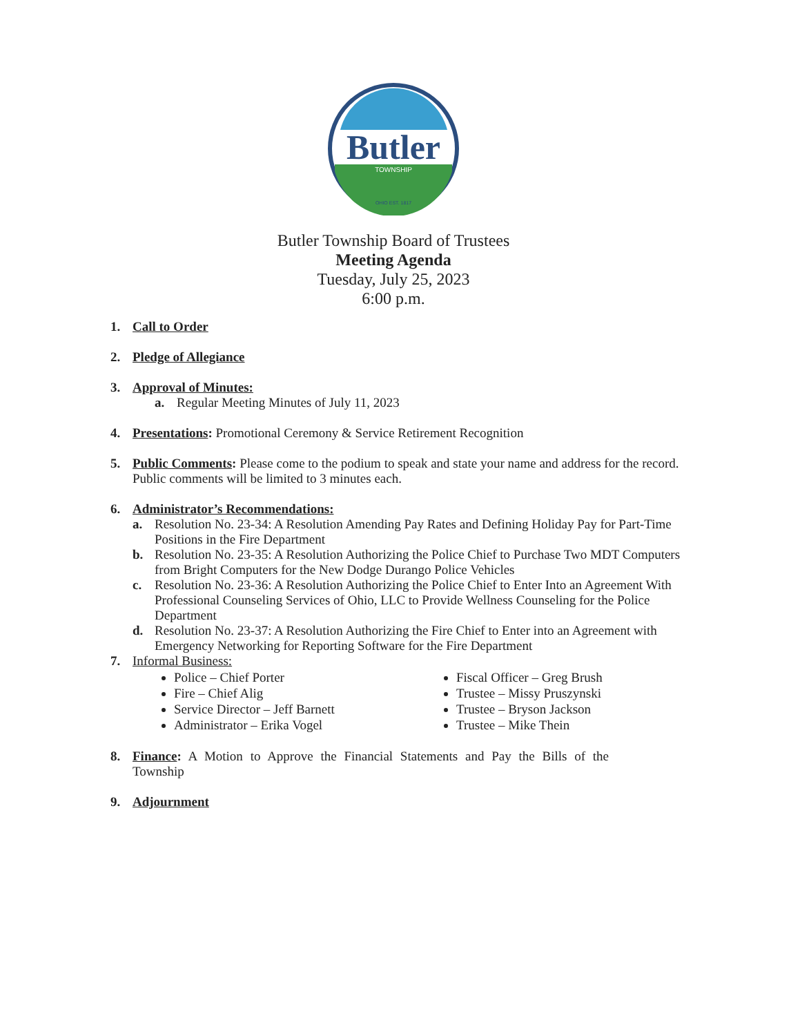Butler
TOWNSHIP
OHIO EST. 1817
Butler Township Board of Trustees
Meeting Agenda
Tuesday, July 25, 2023
6:00 p.m.
1. Call to Order
2. Pledge of Allegiance
3. Approval of Minutes:
a. Regular Meeting Minutes of July 11, 2023
4. Presentations: Promotional Ceremony & Service Retirement Recognition
5. Public Comments: Please come to the podium to speak and state your name and address for the record. Public comments will be limited to 3 minutes each.
6. Administrator’s Recommendations:
a. Resolution No. 23-34: A Resolution Amending Pay Rates and Defining Holiday Pay for Part-Time Positions in the Fire Department
b. Resolution No. 23-35: A Resolution Authorizing the Police Chief to Purchase Two MDT Computers from Bright Computers for the New Dodge Durango Police Vehicles
c. Resolution No. 23-36: A Resolution Authorizing the Police Chief to Enter Into an Agreement With Professional Counseling Services of Ohio, LLC to Provide Wellness Counseling for the Police Department
d. Resolution No. 23-37: A Resolution Authorizing the Fire Chief to Enter into an Agreement with Emergency Networking for Reporting Software for the Fire Department
7. Informal Business:
Police – Chief Porter
Fire – Chief Alig
Service Director – Jeff Barnett
Administrator – Erika Vogel
Fiscal Officer – Greg Brush
Trustee – Missy Pruszynski
Trustee – Bryson Jackson
Trustee – Mike Thein
8. Finance: A Motion to Approve the Financial Statements and Pay the Bills of the Township
9. Adjournment